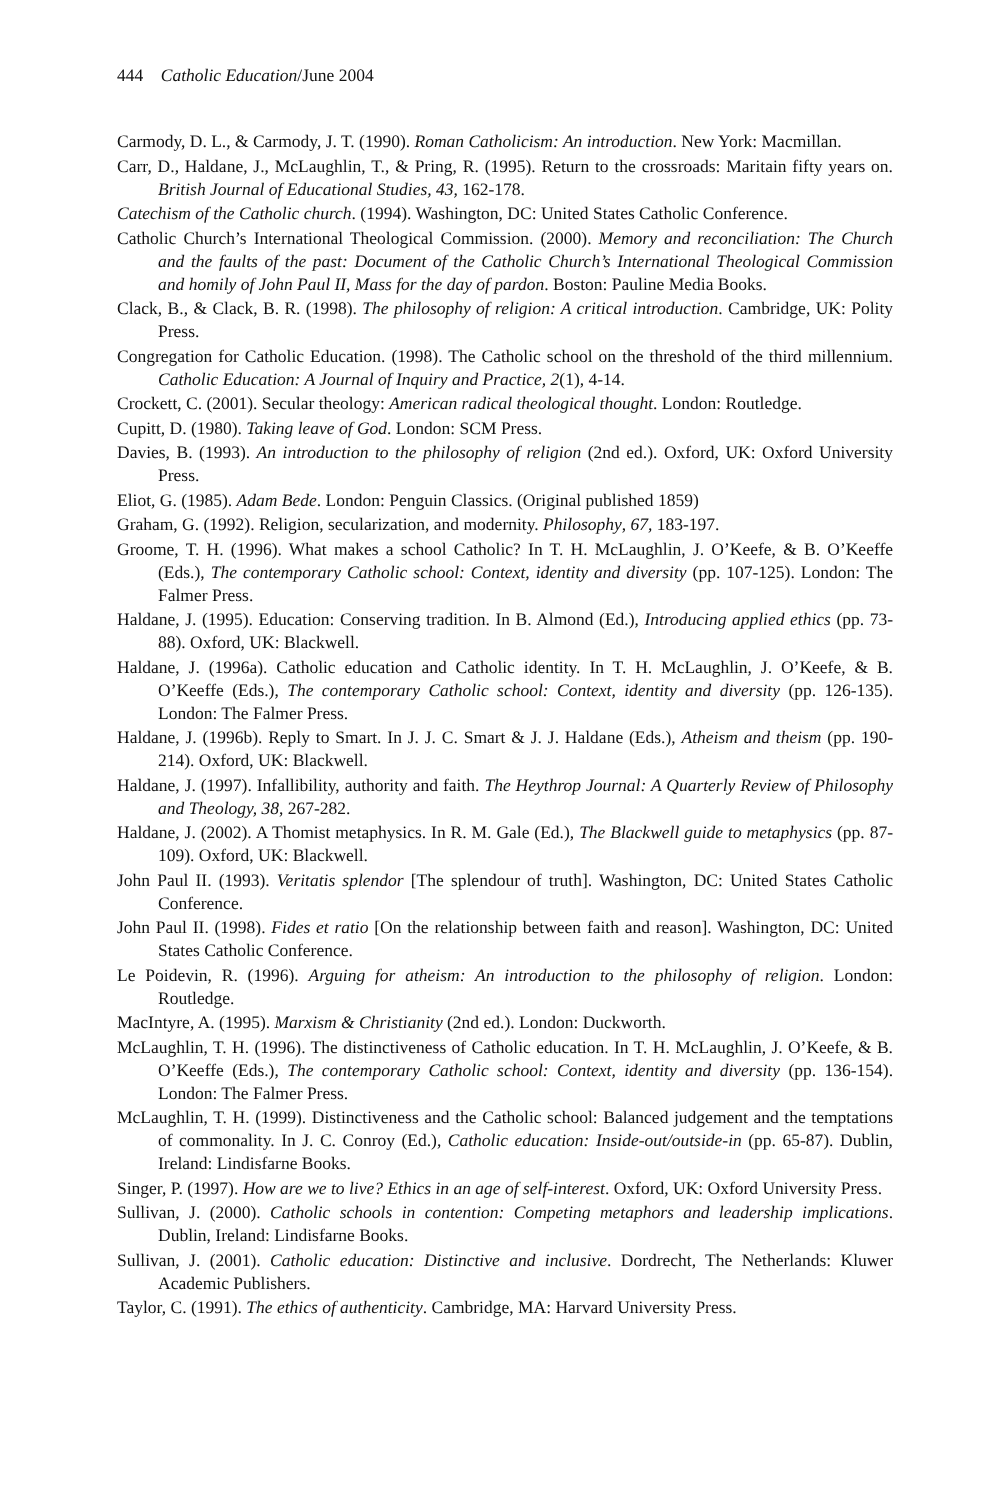444 Catholic Education/June 2004
Carmody, D. L., & Carmody, J. T. (1990). Roman Catholicism: An introduction. New York: Macmillan.
Carr, D., Haldane, J., McLaughlin, T., & Pring, R. (1995). Return to the crossroads: Maritain fifty years on. British Journal of Educational Studies, 43, 162-178.
Catechism of the Catholic church. (1994). Washington, DC: United States Catholic Conference.
Catholic Church’s International Theological Commission. (2000). Memory and reconciliation: The Church and the faults of the past: Document of the Catholic Church’s International Theological Commission and homily of John Paul II, Mass for the day of pardon. Boston: Pauline Media Books.
Clack, B., & Clack, B. R. (1998). The philosophy of religion: A critical introduction. Cambridge, UK: Polity Press.
Congregation for Catholic Education. (1998). The Catholic school on the threshold of the third millennium. Catholic Education: A Journal of Inquiry and Practice, 2(1), 4-14.
Crockett, C. (2001). Secular theology: American radical theological thought. London: Routledge.
Cupitt, D. (1980). Taking leave of God. London: SCM Press.
Davies, B. (1993). An introduction to the philosophy of religion (2nd ed.). Oxford, UK: Oxford University Press.
Eliot, G. (1985). Adam Bede. London: Penguin Classics. (Original published 1859)
Graham, G. (1992). Religion, secularization, and modernity. Philosophy, 67, 183-197.
Groome, T. H. (1996). What makes a school Catholic? In T. H. McLaughlin, J. O’Keefe, & B. O’Keeffe (Eds.), The contemporary Catholic school: Context, identity and diversity (pp. 107-125). London: The Falmer Press.
Haldane, J. (1995). Education: Conserving tradition. In B. Almond (Ed.), Introducing applied ethics (pp. 73-88). Oxford, UK: Blackwell.
Haldane, J. (1996a). Catholic education and Catholic identity. In T. H. McLaughlin, J. O’Keefe, & B. O’Keeffe (Eds.), The contemporary Catholic school: Context, identity and diversity (pp. 126-135). London: The Falmer Press.
Haldane, J. (1996b). Reply to Smart. In J. J. C. Smart & J. J. Haldane (Eds.), Atheism and theism (pp. 190-214). Oxford, UK: Blackwell.
Haldane, J. (1997). Infallibility, authority and faith. The Heythrop Journal: A Quarterly Review of Philosophy and Theology, 38, 267-282.
Haldane, J. (2002). A Thomist metaphysics. In R. M. Gale (Ed.), The Blackwell guide to metaphysics (pp. 87-109). Oxford, UK: Blackwell.
John Paul II. (1993). Veritatis splendor [The splendour of truth]. Washington, DC: United States Catholic Conference.
John Paul II. (1998). Fides et ratio [On the relationship between faith and reason]. Washington, DC: United States Catholic Conference.
Le Poidevin, R. (1996). Arguing for atheism: An introduction to the philosophy of religion. London: Routledge.
MacIntyre, A. (1995). Marxism & Christianity (2nd ed.). London: Duckworth.
McLaughlin, T. H. (1996). The distinctiveness of Catholic education. In T. H. McLaughlin, J. O’Keefe, & B. O’Keeffe (Eds.), The contemporary Catholic school: Context, identity and diversity (pp. 136-154). London: The Falmer Press.
McLaughlin, T. H. (1999). Distinctiveness and the Catholic school: Balanced judgement and the temptations of commonality. In J. C. Conroy (Ed.), Catholic education: Inside-out/outside-in (pp. 65-87). Dublin, Ireland: Lindisfarne Books.
Singer, P. (1997). How are we to live? Ethics in an age of self-interest. Oxford, UK: Oxford University Press.
Sullivan, J. (2000). Catholic schools in contention: Competing metaphors and leadership implications. Dublin, Ireland: Lindisfarne Books.
Sullivan, J. (2001). Catholic education: Distinctive and inclusive. Dordrecht, The Netherlands: Kluwer Academic Publishers.
Taylor, C. (1991). The ethics of authenticity. Cambridge, MA: Harvard University Press.